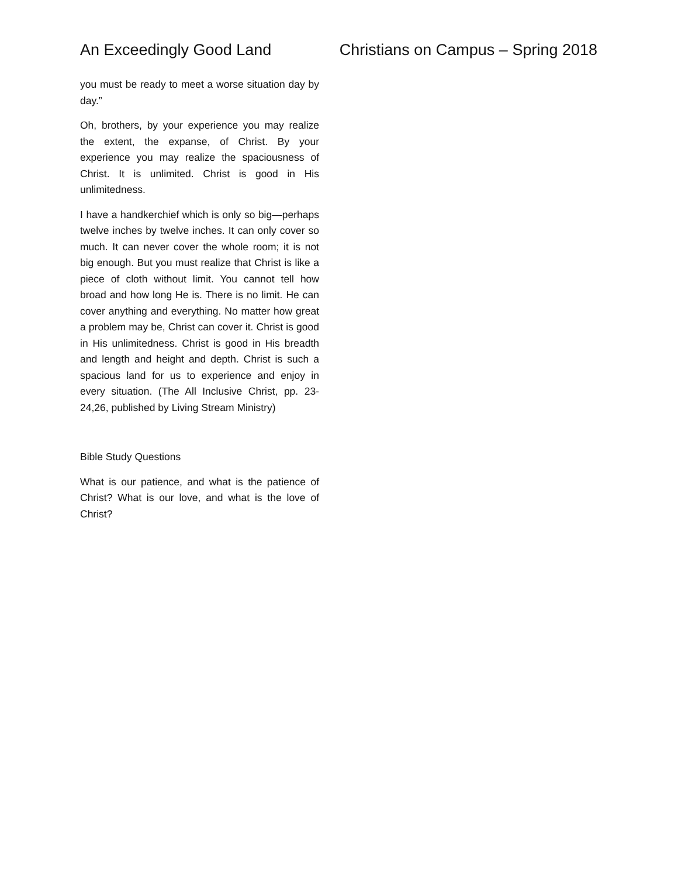An Exceedingly Good Land Christians on Campus – Spring 2018
you must be ready to meet a worse situation day by day.”
Oh, brothers, by your experience you may realize the extent, the expanse, of Christ. By your experience you may realize the spaciousness of Christ. It is unlimited. Christ is good in His unlimitedness.
I have a handkerchief which is only so big—perhaps twelve inches by twelve inches. It can only cover so much. It can never cover the whole room; it is not big enough. But you must realize that Christ is like a piece of cloth without limit. You cannot tell how broad and how long He is. There is no limit. He can cover anything and everything. No matter how great a problem may be, Christ can cover it. Christ is good in His unlimitedness. Christ is good in His breadth and length and height and depth. Christ is such a spacious land for us to experience and enjoy in every situation. (The All Inclusive Christ, pp. 23-24,26, published by Living Stream Ministry)
Bible Study Questions
What is our patience, and what is the patience of Christ? What is our love, and what is the love of Christ?